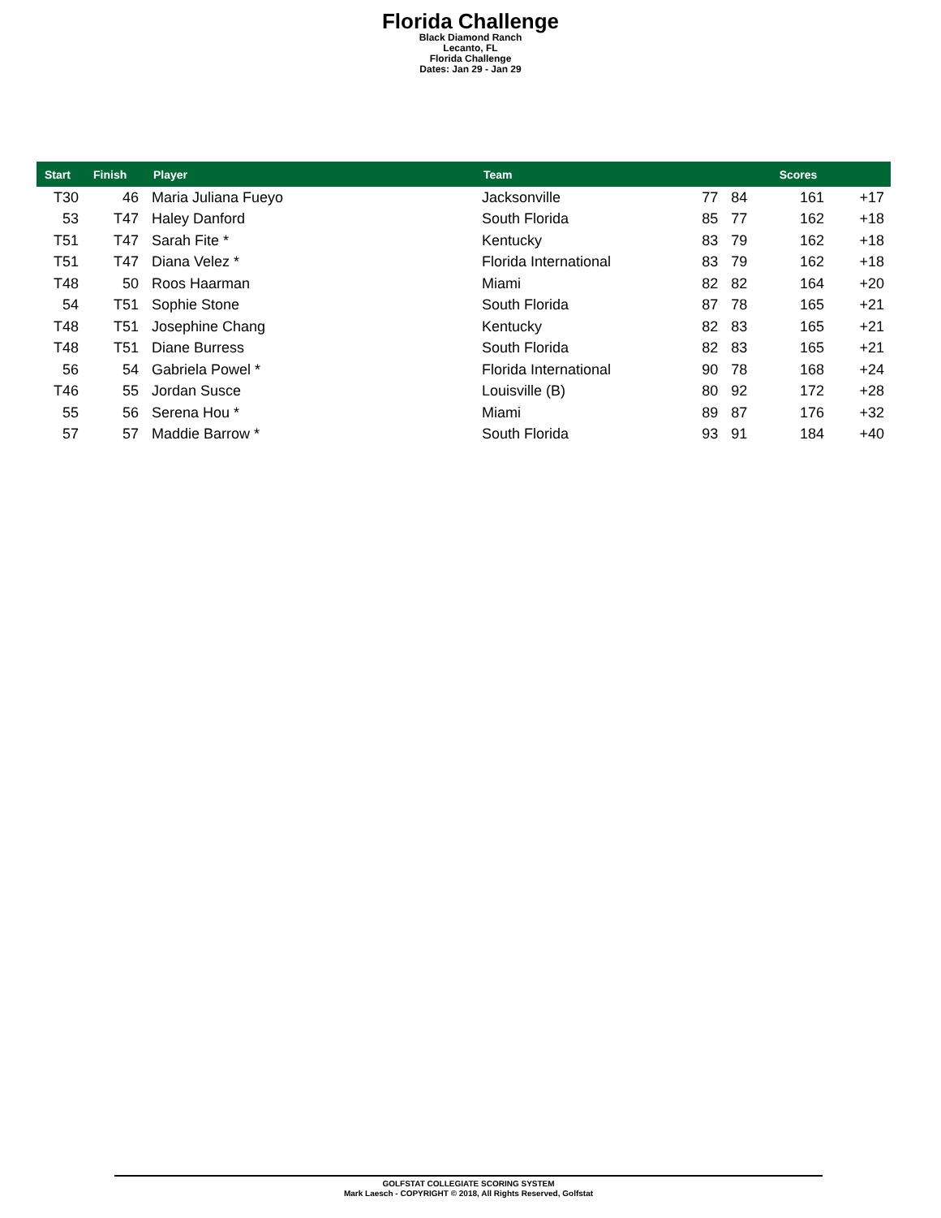Florida Challenge
Black Diamond Ranch
Lecanto, FL
Florida Challenge
Dates: Jan 29 - Jan 29
| Start | Finish | Player | Team | | | Scores | |
| --- | --- | --- | --- | --- | --- | --- | --- |
| T30 | 46 | Maria Juliana Fueyo | Jacksonville | 77 | 84 | 161 | +17 |
| 53 | T47 | Haley Danford | South Florida | 85 | 77 | 162 | +18 |
| T51 | T47 | Sarah Fite * | Kentucky | 83 | 79 | 162 | +18 |
| T51 | T47 | Diana Velez * | Florida International | 83 | 79 | 162 | +18 |
| T48 | 50 | Roos Haarman | Miami | 82 | 82 | 164 | +20 |
| 54 | T51 | Sophie Stone | South Florida | 87 | 78 | 165 | +21 |
| T48 | T51 | Josephine Chang | Kentucky | 82 | 83 | 165 | +21 |
| T48 | T51 | Diane Burress | South Florida | 82 | 83 | 165 | +21 |
| 56 | 54 | Gabriela Powel * | Florida International | 90 | 78 | 168 | +24 |
| T46 | 55 | Jordan Susce | Louisville (B) | 80 | 92 | 172 | +28 |
| 55 | 56 | Serena Hou * | Miami | 89 | 87 | 176 | +32 |
| 57 | 57 | Maddie Barrow * | South Florida | 93 | 91 | 184 | +40 |
GOLFSTAT COLLEGIATE SCORING SYSTEM
Mark Laesch - COPYRIGHT © 2018, All Rights Reserved, Golfstat